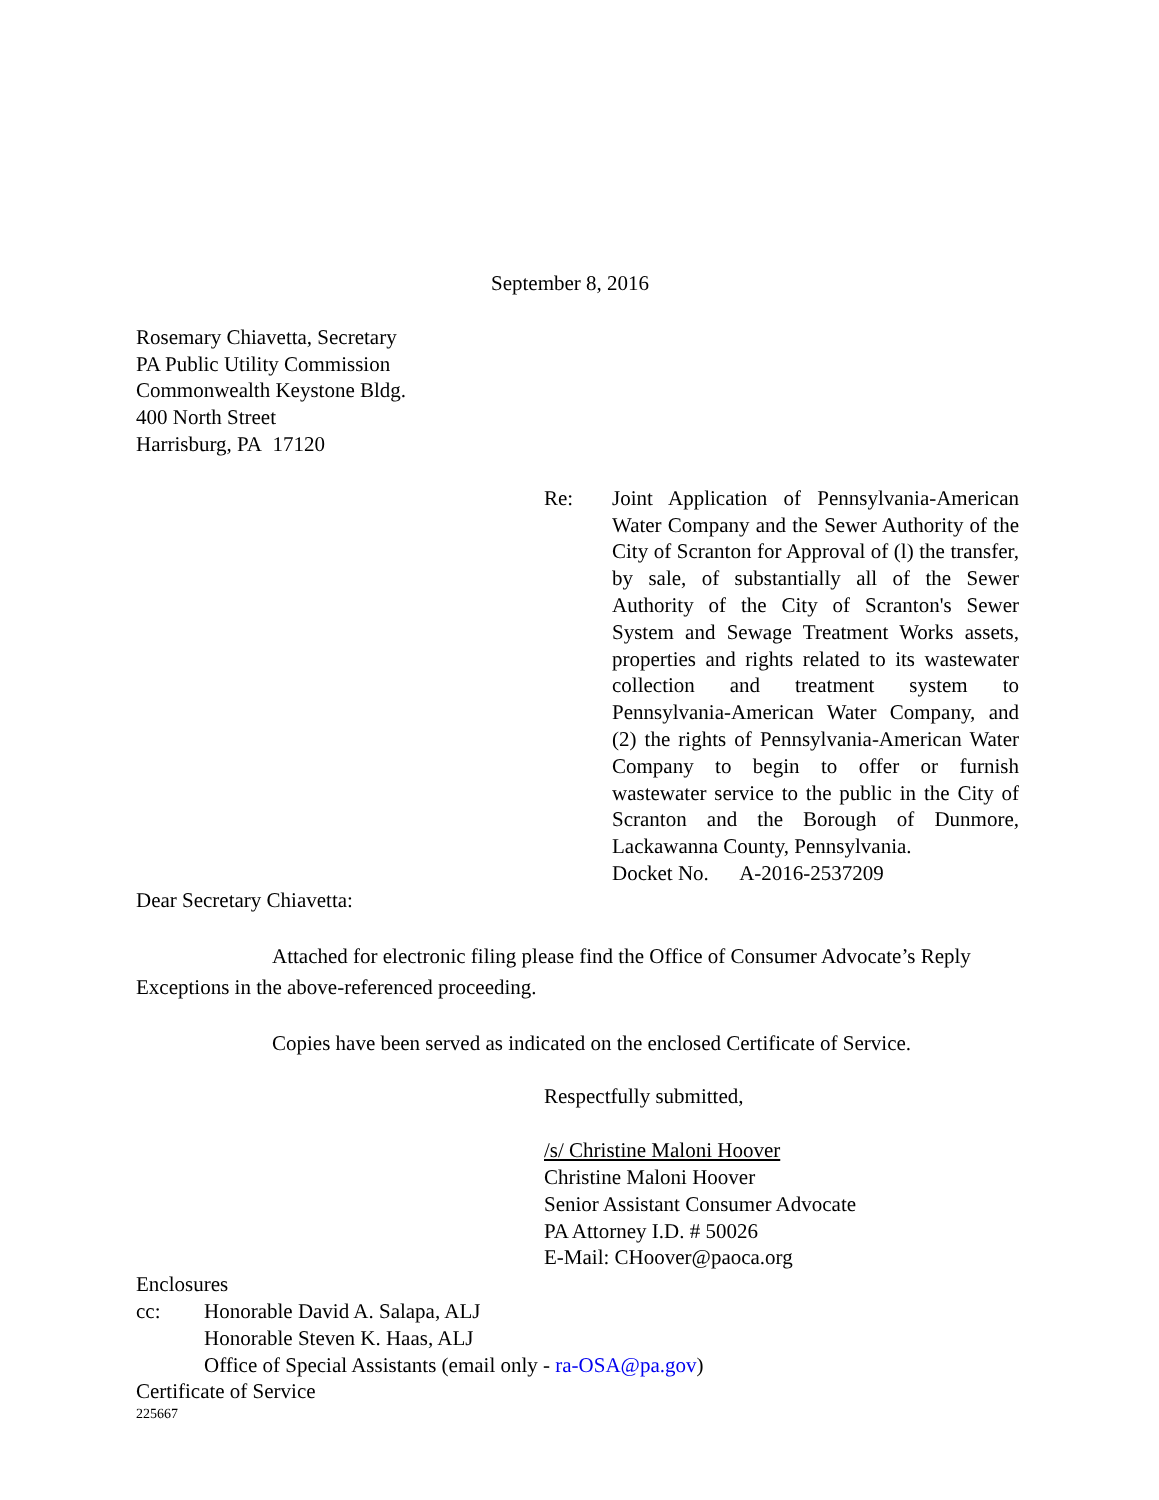September 8, 2016
Rosemary Chiavetta, Secretary
PA Public Utility Commission
Commonwealth Keystone Bldg.
400 North Street
Harrisburg, PA 17120
Re: Joint Application of Pennsylvania-American Water Company and the Sewer Authority of the City of Scranton for Approval of (l) the transfer, by sale, of substantially all of the Sewer Authority of the City of Scranton's Sewer System and Sewage Treatment Works assets, properties and rights related to its wastewater collection and treatment system to Pennsylvania-American Water Company, and (2) the rights of Pennsylvania-American Water Company to begin to offer or furnish wastewater service to the public in the City of Scranton and the Borough of Dunmore, Lackawanna County, Pennsylvania.
Docket No. A-2016-2537209
Dear Secretary Chiavetta:
Attached for electronic filing please find the Office of Consumer Advocate’s Reply Exceptions in the above-referenced proceeding.
Copies have been served as indicated on the enclosed Certificate of Service.
Respectfully submitted,
/s/ Christine Maloni Hoover
Christine Maloni Hoover
Senior Assistant Consumer Advocate
PA Attorney I.D. # 50026
E-Mail: CHoover@paoca.org
Enclosures
cc: Honorable David A. Salapa, ALJ
Honorable Steven K. Haas, ALJ
Office of Special Assistants (email only - ra-OSA@pa.gov)
Certificate of Service
225667